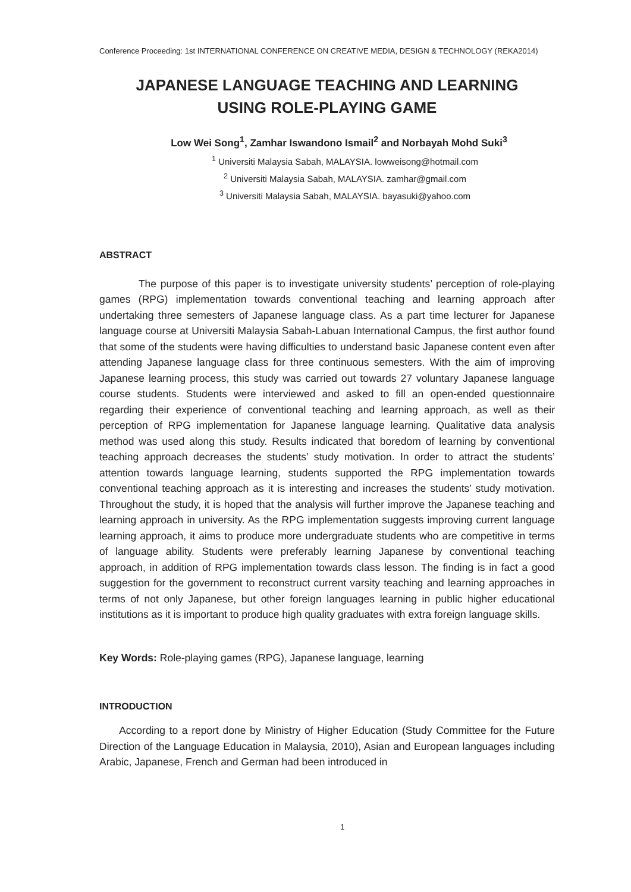Conference Proceeding: 1st INTERNATIONAL CONFERENCE ON CREATIVE MEDIA, DESIGN & TECHNOLOGY (REKA2014)
JAPANESE LANGUAGE TEACHING AND LEARNING
USING ROLE-PLAYING GAME
Low Wei Song<sup>1</sup>, Zamhar Iswandono Ismail<sup>2</sup> and Norbayah Mohd Suki<sup>3</sup>
<sup>1</sup> Universiti Malaysia Sabah, MALAYSIA. lowweisong@hotmail.com
<sup>2</sup> Universiti Malaysia Sabah, MALAYSIA. zamhar@gmail.com
<sup>3</sup> Universiti Malaysia Sabah, MALAYSIA. bayasuki@yahoo.com
ABSTRACT
The purpose of this paper is to investigate university students’ perception of role-playing games (RPG) implementation towards conventional teaching and learning approach after undertaking three semesters of Japanese language class. As a part time lecturer for Japanese language course at Universiti Malaysia Sabah-Labuan International Campus, the first author found that some of the students were having difficulties to understand basic Japanese content even after attending Japanese language class for three continuous semesters. With the aim of improving Japanese learning process, this study was carried out towards 27 voluntary Japanese language course students. Students were interviewed and asked to fill an open-ended questionnaire regarding their experience of conventional teaching and learning approach, as well as their perception of RPG implementation for Japanese language learning. Qualitative data analysis method was used along this study. Results indicated that boredom of learning by conventional teaching approach decreases the students’ study motivation. In order to attract the students’ attention towards language learning, students supported the RPG implementation towards conventional teaching approach as it is interesting and increases the students’ study motivation. Throughout the study, it is hoped that the analysis will further improve the Japanese teaching and learning approach in university. As the RPG implementation suggests improving current language learning approach, it aims to produce more undergraduate students who are competitive in terms of language ability. Students were preferably learning Japanese by conventional teaching approach, in addition of RPG implementation towards class lesson. The finding is in fact a good suggestion for the government to reconstruct current varsity teaching and learning approaches in terms of not only Japanese, but other foreign languages learning in public higher educational institutions as it is important to produce high quality graduates with extra foreign language skills.
Key Words: Role-playing games (RPG), Japanese language, learning
INTRODUCTION
According to a report done by Ministry of Higher Education (Study Committee for the Future Direction of the Language Education in Malaysia, 2010), Asian and European languages including Arabic, Japanese, French and German had been introduced in
1